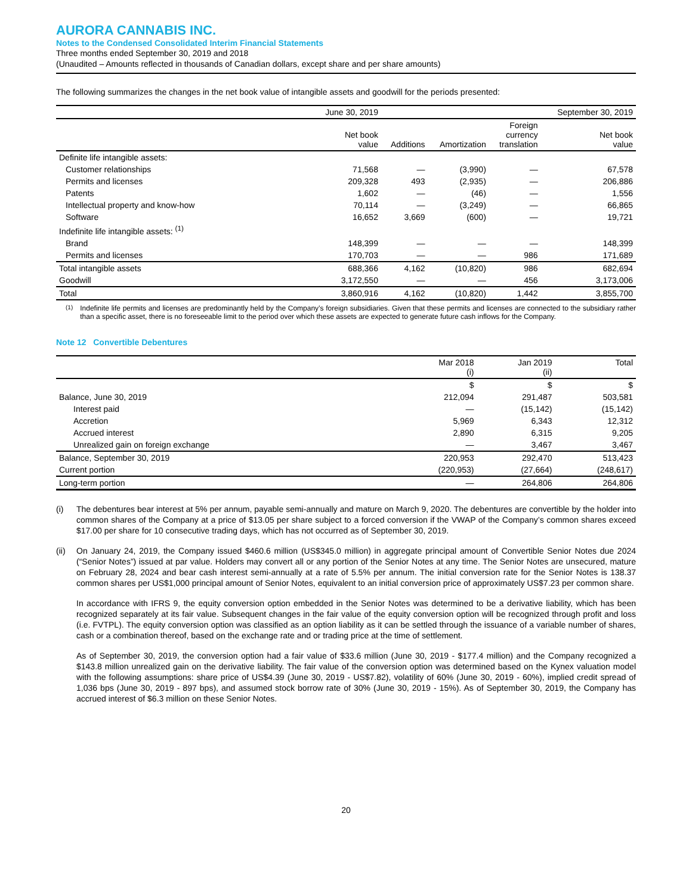AURORA CANNABIS INC.
Notes to the Condensed Consolidated Interim Financial Statements
Three months ended September 30, 2019 and 2018
(Unaudited – Amounts reflected in thousands of Canadian dollars, except share and per share amounts)
The following summarizes the changes in the net book value of intangible assets and goodwill for the periods presented:
| | June 30, 2019 | | | | September 30, 2019 |
| | Net book value | Additions | Amortization | Foreign currency translation | Net book value |
| Definite life intangible assets: | | | | | |
| Customer relationships | 71,568 | — | (3,990) | — | 67,578 |
| Permits and licenses | 209,328 | 493 | (2,935) | — | 206,886 |
| Patents | 1,602 | — | (46) | — | 1,556 |
| Intellectual property and know-how | 70,114 | — | (3,249) | — | 66,865 |
| Software | 16,652 | 3,669 | (600) | — | 19,721 |
| Indefinite life intangible assets: <sup>(1)</sup> | | | | | |
| Brand | 148,399 | — | — | — | 148,399 |
| Permits and licenses | 170,703 | — | — | 986 | 171,689 |
| Total intangible assets | 688,366 | 4,162 | (10,820) | 986 | 682,694 |
| Goodwill | 3,172,550 | — | — | 456 | 3,173,006 |
| Total | 3,860,916 | 4,162 | (10,820) | 1,442 | 3,855,700 |
<sup>(1)</sup> Indefinite life permits and licenses are predominantly held by the Company’s foreign subsidiaries. Given that these permits and licenses are connected to the subsidiary rather than a specific asset, there is no foreseeable limit to the period over which these assets are expected to generate future cash inflows for the Company.
Note 12 Convertible Debentures
| | Mar 2018 (i) | Jan 2019 (ii) | Total |
| | $ | $ | $ |
| Balance, June 30, 2019 | 212,094 | 291,487 | 503,581 |
| Interest paid | — | (15,142) | (15,142) |
| Accretion | 5,969 | 6,343 | 12,312 |
| Accrued interest | 2,890 | 6,315 | 9,205 |
| Unrealized gain on foreign exchange | — | 3,467 | 3,467 |
| Balance, September 30, 2019 | 220,953 | 292,470 | 513,423 |
| Current portion | (220,953) | (27,664) | (248,617) |
| Long-term portion | — | 264,806 | 264,806 |
(i)
The debentures bear interest at 5% per annum, payable semi-annually and mature on March 9, 2020. The debentures are convertible by the holder into common shares of the Company at a price of $13.05 per share subject to a forced conversion if the VWAP of the Company’s common shares exceed $17.00 per share for 10 consecutive trading days, which has not occurred as of September 30, 2019.
(ii)
On January 24, 2019, the Company issued $460.6 million (US$345.0 million) in aggregate principal amount of Convertible Senior Notes due 2024 (“Senior Notes”) issued at par value. Holders may convert all or any portion of the Senior Notes at any time. The Senior Notes are unsecured, mature on February 28, 2024 and bear cash interest semi-annually at a rate of 5.5% per annum. The initial conversion rate for the Senior Notes is 138.37 common shares per US$1,000 principal amount of Senior Notes, equivalent to an initial conversion price of approximately US$7.23 per common share.
In accordance with IFRS 9, the equity conversion option embedded in the Senior Notes was determined to be a derivative liability, which has been recognized separately at its fair value. Subsequent changes in the fair value of the equity conversion option will be recognized through profit and loss (i.e. FVTPL). The equity conversion option was classified as an option liability as it can be settled through the issuance of a variable number of shares, cash or a combination thereof, based on the exchange rate and or trading price at the time of settlement.
As of September 30, 2019, the conversion option had a fair value of $33.6 million (June 30, 2019 - $177.4 million) and the Company recognized a $143.8 million unrealized gain on the derivative liability. The fair value of the conversion option was determined based on the Kynex valuation model with the following assumptions: share price of US$4.39 (June 30, 2019 - US$7.82), volatility of 60% (June 30, 2019 - 60%), implied credit spread of 1,036 bps (June 30, 2019 - 897 bps), and assumed stock borrow rate of 30% (June 30, 2019 - 15%). As of September 30, 2019, the Company has accrued interest of $6.3 million on these Senior Notes.
20